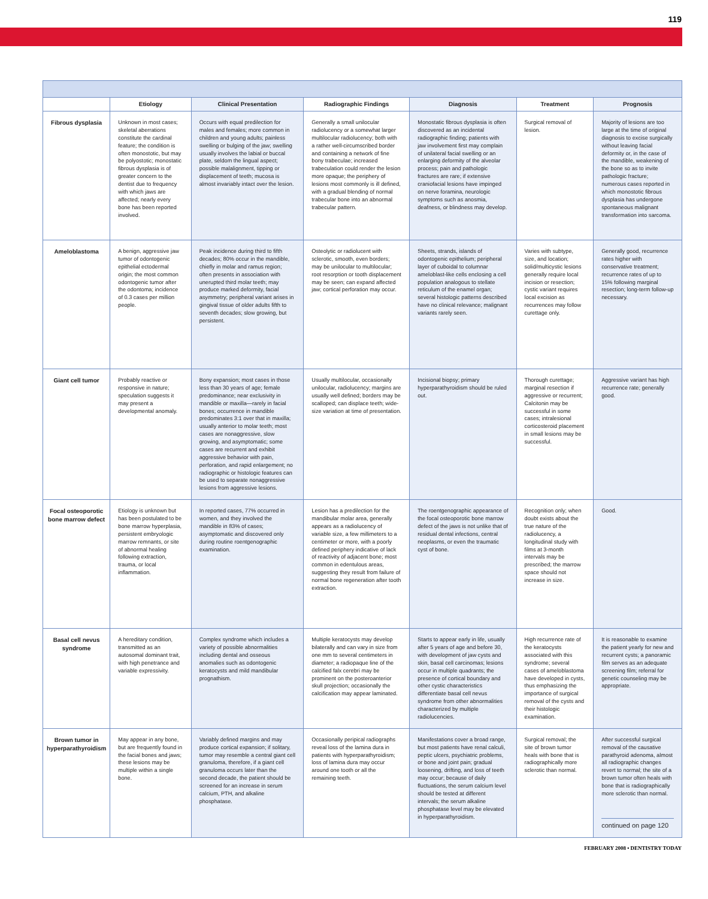119
| | Etiology | Clinical Presentation | Radiographic Findings | Diagnosis | Treatment | Prognosis |
| --- | --- | --- | --- | --- | --- | --- |
| Fibrous dysplasia | Unknown in most cases; skeletal aberrations constitute the cardinal feature; the condition is often monostotic, but may be polyostotic; monostatic fibrous dysplasia is of greater concern to the dentist due to frequency with which jaws are affected; nearly every bone has been reported involved. | Occurs with equal predilection for males and females; more common in children and young adults; painless swelling or bulging of the jaw; swelling usually involves the labial or buccal plate, seldom the lingual aspect; possible malalignment, tipping or displacement of teeth; mucosa is almost invariably intact over the lesion. | Generally a small unilocular radiolucency or a somewhat larger multilocular radiolucency; both with a rather well-circumscribed border and containing a network of fine bony trabeculae; increased trabeculation could render the lesion more opaque; the periphery of lesions most commonly is ill defined, with a gradual blending of normal trabecular bone into an abnormal trabecular pattern. | Monostatic fibrous dysplasia is often discovered as an incidental radiographic finding; patients with jaw involvement first may complain of unilateral facial swelling or an enlarging deformity of the alveolar process; pain and pathologic fractures are rare; if extensive craniofacial lesions have impinged on nerve foramina, neurologic symptoms such as anosmia, deafness, or blindness may develop. | Surgical removal of lesion. | Majority of lesions are too large at the time of original diagnosis to excise surgically without leaving facial deformity or, in the case of the mandible, weakening of the bone so as to invite pathologic fracture; numerous cases reported in which monostotic fibrous dysplasia has undergone spontaneous malignant transformation into sarcoma. |
| Ameloblastoma | A benign, aggressive jaw tumor of odontogenic epithelial ectodermal origin; the most common odontogenic tumor after the odontoma; incidence of 0.3 cases per million people. | Peak incidence during third to fifth decades; 80% occur in the mandible, chiefly in molar and ramus region; often presents in association with unerupted third molar teeth; may produce marked deformity, facial asymmetry; peripheral variant arises in gingival tissue of older adults fifth to seventh decades; slow growing, but persistent. | Osteolytic or radiolucent with sclerotic, smooth, even borders; may be unilocular to multilocular; root resorption or tooth displacement may be seen; can expand affected jaw; cortical perforation may occur. | Sheets, strands, islands of odontogenic epithelium; peripheral layer of cuboidal to columnar ameloblast-like cells enclosing a cell population analogous to stellate reticulum of the enamel organ; several histologic patterns described have no clinical relevance; malignant variants rarely seen. | Varies with subtype, size, and location; solid/multicystic lesions generally require local incision or resection; cystic variant requires local excision as recurrences may follow curettage only. | Generally good, recurrence rates higher with conservative treatment; recurrence rates of up to 15% following marginal resection; long-term follow-up necessary. |
| Giant cell tumor | Probably reactive or responsive in nature; speculation suggests it may present a developmental anomaly. | Bony expansion; most cases in those less than 30 years of age; female predominance; near exclusivity in mandible or maxilla—rarely in facial bones; occurrence in mandible predominates 3:1 over that in maxilla; usually anterior to molar teeth; most cases are nonaggressive, slow growing, and asymptomatic; some cases are recurrent and exhibit aggressive behavior with pain, perforation, and rapid enlargement; no radiographic or histologic features can be used to separate nonaggressive lesions from aggressive lesions. | Usually multilocular, occasionally unilocular, radiolucency; margins are usually well defined; borders may be scalloped; can displace teeth; wide-size variation at time of presentation. | Incisional biopsy; primary hyperparathyroidism should be ruled out. | Thorough curettage; marginal resection if aggressive or recurrent; Calcitonin may be successful in some cases; intralesional corticosteroid placement in small lesions may be successful. | Aggressive variant has high recurrence rate; generally good. |
| Focal osteoporotic bone marrow defect | Etiology is unknown but has been postulated to be bone marrow hyperplasia, persistent embryologic marrow remnants, or site of abnormal healing following extraction, trauma, or local inflammation. | In reported cases, 77% occurred in women, and they involved the mandible in 83% of cases; asymptomatic and discovered only during routine roentgenographic examination. | Lesion has a predilection for the mandibular molar area, generally appears as a radiolucency of variable size, a few millimeters to a centimeter or more, with a poorly defined periphery indicative of lack of reactivity of adjacent bone; most common in edentulous areas, suggesting they result from failure of normal bone regeneration after tooth extraction. | The roentgenographic appearance of the focal osteoporotic bone marrow defect of the jaws is not unlike that of residual dental infections, central neoplasms, or even the traumatic cyst of bone. | Recognition only; when doubt exists about the true nature of the radiolucency, a longitudinal study with films at 3-month intervals may be prescribed; the marrow space should not increase in size. | Good. |
| Basal cell nevus syndrome | A hereditary condition, transmitted as an autosomal dominant trait, with high penetrance and variable expressivity. | Complex syndrome which includes a variety of possible abnormalities including dental and osseous anomalies such as odontogenic keratocysts and mild mandibular prognathism. | Multiple keratocysts may develop bilaterally and can vary in size from one mm to several centimeters in diameter; a radiopaque line of the calcified falx cerebri may be prominent on the posteroanterior skull projection; occasionally the calcification may appear laminated. | Starts to appear early in life, usually after 5 years of age and before 30, with development of jaw cysts and skin, basal cell carcinomas; lesions occur in multiple quadrants; the presence of cortical boundary and other cystic characteristics differentiate basal cell nevus syndrome from other abnormalities characterized by multiple radiolucencies. | High recurrence rate of the keratocysts associated with this syndrome; several cases of ameloblastoma have developed in cysts, thus emphasizing the importance of surgical removal of the cysts and their histologic examination. | It is reasonable to examine the patient yearly for new and recurrent cysts; a panoramic film serves as an adequate screening film; referral for genetic counseling may be appropriate. |
| Brown tumor in hyperparathyroidism | May appear in any bone, but are frequently found in the facial bones and jaws; these lesions may be multiple within a single bone. | Variably defined margins and may produce cortical expansion; if solitary, tumor may resemble a central giant cell granuloma, therefore, if a giant cell granuloma occurs later than the second decade, the patient should be screened for an increase in serum calcium, PTH, and alkaline phosphatase. | Occasionally peripical radiographs reveal loss of the lamina dura in patients with hyperparathyroidism; loss of lamina dura may occur around one tooth or all the remaining teeth. | Manifestations cover a broad range, but most patients have renal calculi, peptic ulcers, psychiatric problems, or bone and joint pain; gradual loosening, drifting, and loss of teeth may occur; because of daily fluctuations, the serum calcium level should be tested at different intervals; the serum alkaline phosphatase level may be elevated in hyperparathyroidism. | Surgical removal; the site of brown tumor heals with bone that is radiographically more sclerotic than normal. | After successful surgical removal of the causative parathyroid adenoma, almost all radiographic changes revert to normal; the site of a brown tumor often heals with bone that is radiographically more sclerotic than normal. continued on page 120 |
FEBRUARY 2008 • DENTISTRY TODAY